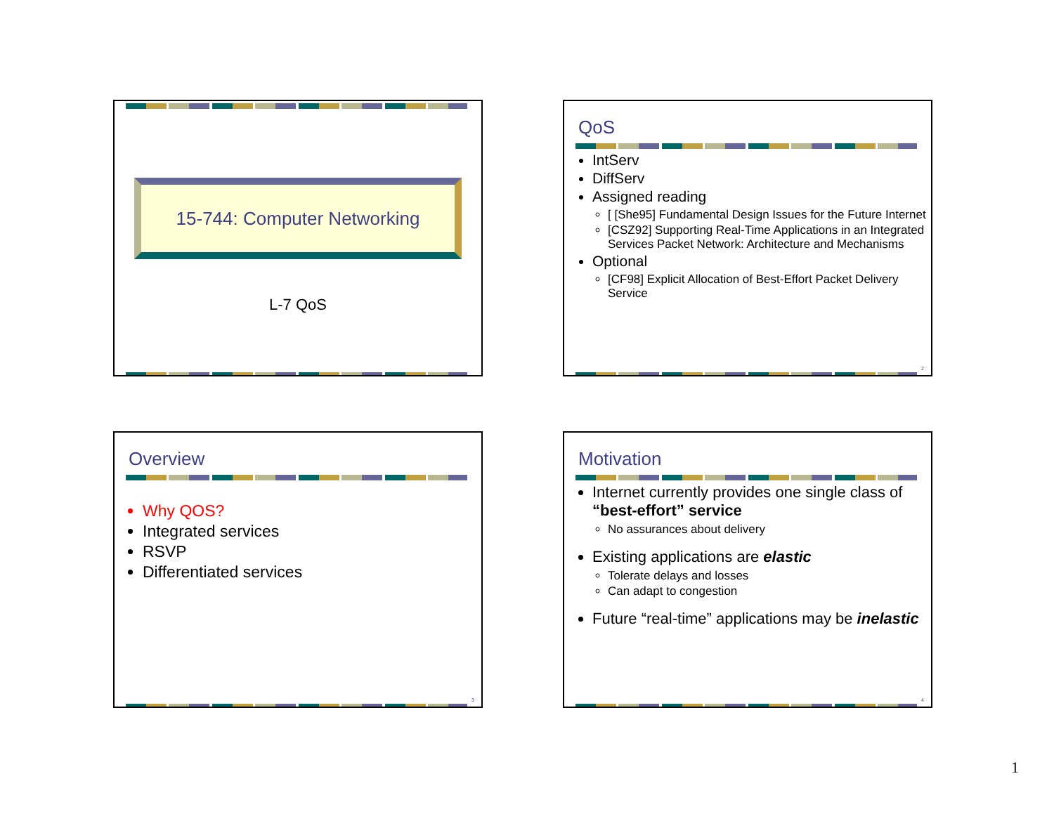15-744: Computer Networking
L-7 QoS
QoS
IntServ
DiffServ
Assigned reading
[ [She95] Fundamental Design Issues for the Future Internet
[CSZ92] Supporting Real-Time Applications in an Integrated Services Packet Network: Architecture and Mechanisms
Optional
[CF98] Explicit Allocation of Best-Effort Packet Delivery Service
2
Overview
Why QOS?
Integrated services
RSVP
Differentiated services
3
Motivation
Internet currently provides one single class of “best-effort” service
No assurances about delivery
Existing applications are elastic
Tolerate delays and losses
Can adapt to congestion
Future “real-time” applications may be inelastic
4
1